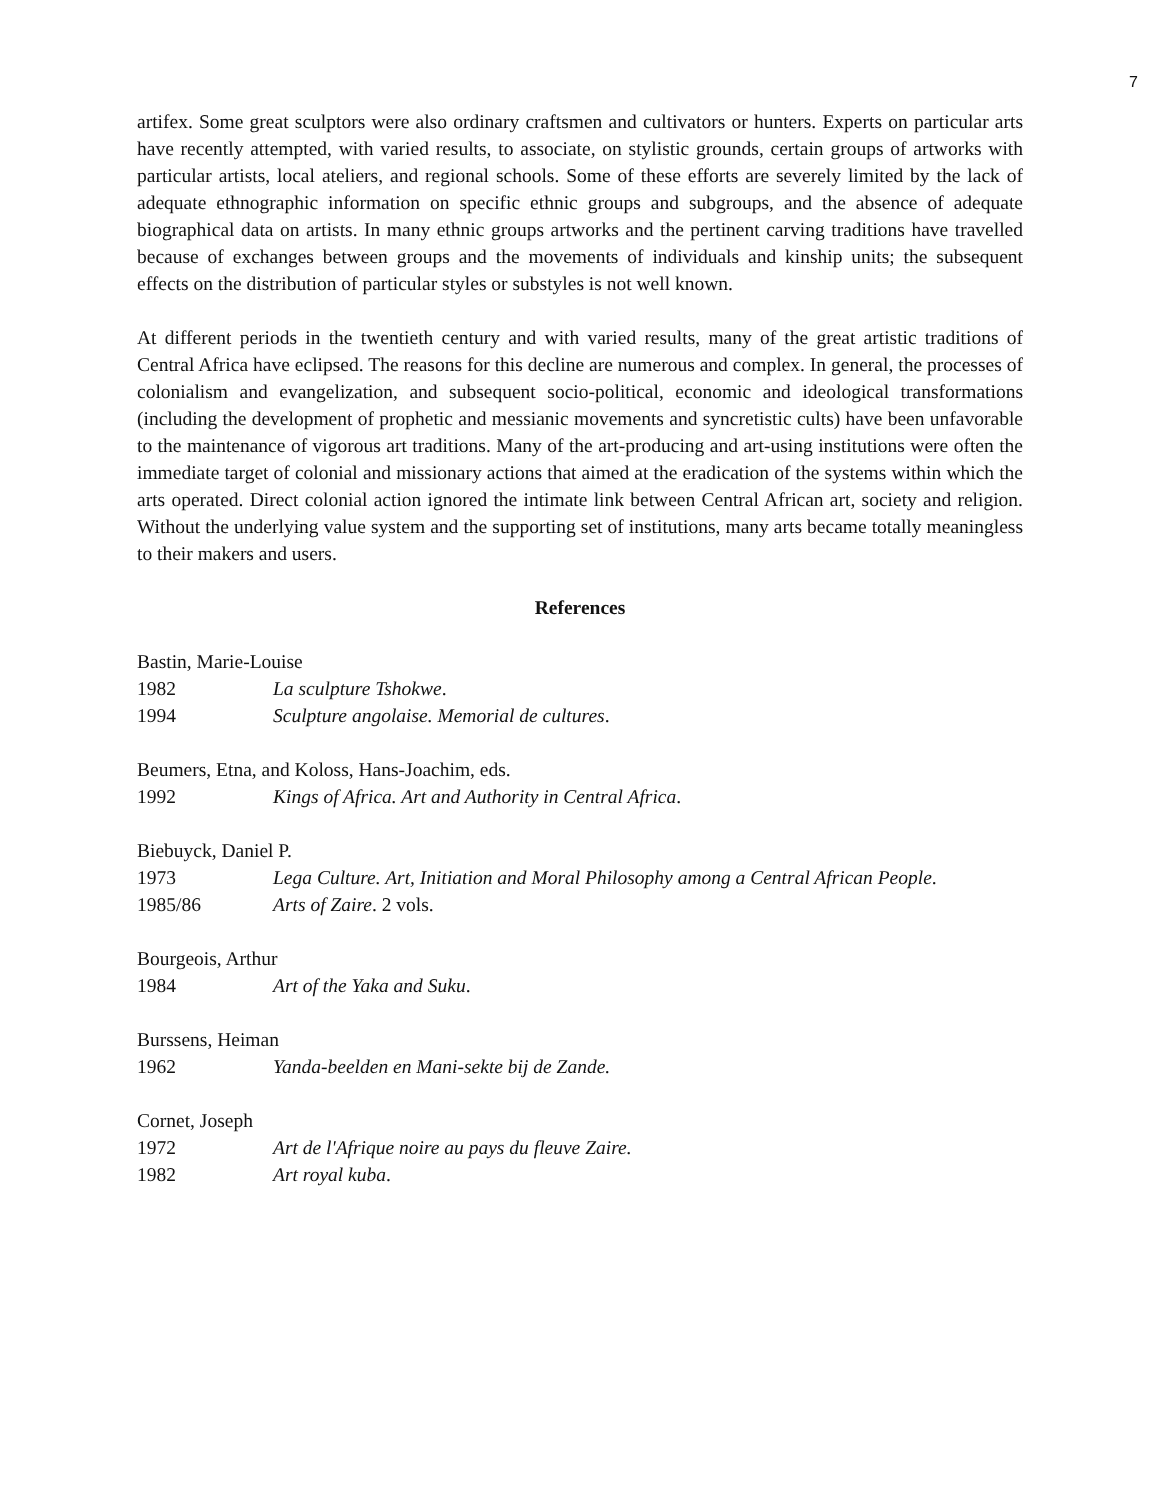7
artifex. Some great sculptors were also ordinary craftsmen and cultivators or hunters. Experts on particular arts have recently attempted, with varied results, to associate, on stylistic grounds, certain groups of artworks with particular artists, local ateliers, and regional schools. Some of these efforts are severely limited by the lack of adequate ethnographic information on specific ethnic groups and subgroups, and the absence of adequate biographical data on artists. In many ethnic groups artworks and the pertinent carving traditions have travelled because of exchanges between groups and the movements of individuals and kinship units; the subsequent effects on the distribution of particular styles or substyles is not well known.
At different periods in the twentieth century and with varied results, many of the great artistic traditions of Central Africa have eclipsed. The reasons for this decline are numerous and complex. In general, the processes of colonialism and evangelization, and subsequent socio-political, economic and ideological transformations (including the development of prophetic and messianic movements and syncretistic cults) have been unfavorable to the maintenance of vigorous art traditions. Many of the art-producing and art-using institutions were often the immediate target of colonial and missionary actions that aimed at the eradication of the systems within which the arts operated. Direct colonial action ignored the intimate link between Central African art, society and religion. Without the underlying value system and the supporting set of institutions, many arts became totally meaningless to their makers and users.
References
Bastin, Marie-Louise
1982 La sculpture Tshokwe.
1994 Sculpture angolaise. Memorial de cultures.
Beumers, Etna, and Koloss, Hans-Joachim, eds.
1992 Kings of Africa. Art and Authority in Central Africa.
Biebuyck, Daniel P.
1973 Lega Culture. Art, Initiation and Moral Philosophy among a Central African People.
1985/86 Arts of Zaire. 2 vols.
Bourgeois, Arthur
1984 Art of the Yaka and Suku.
Burssens, Heiman
1962 Yanda-beelden en Mani-sekte bij de Zande.
Cornet, Joseph
1972 Art de l'Afrique noire au pays du fleuve Zaire.
1982 Art royal kuba.